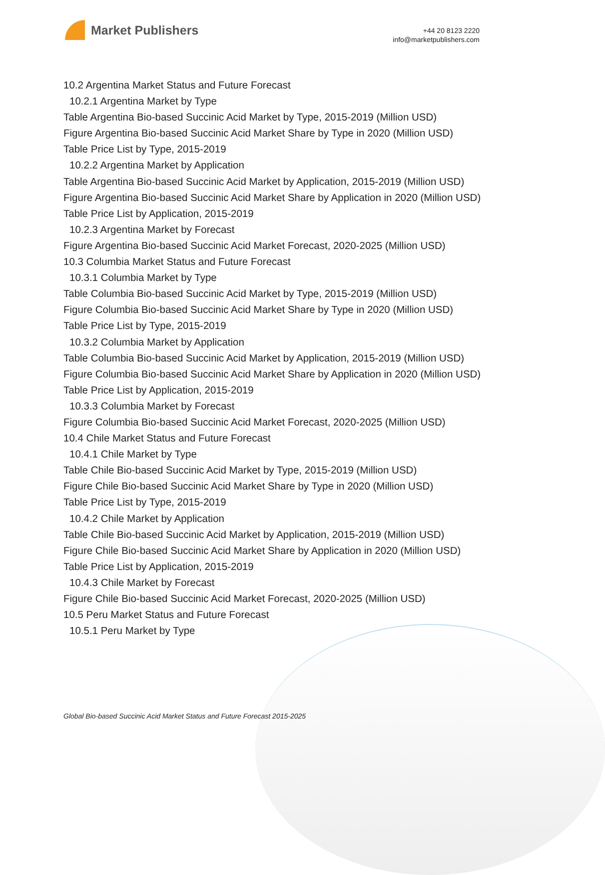Market Publishers
+44 20 8123 2220
info@marketpublishers.com
10.2 Argentina Market Status and Future Forecast
10.2.1 Argentina Market by Type
Table Argentina Bio-based Succinic Acid Market by Type, 2015-2019 (Million USD)
Figure Argentina Bio-based Succinic Acid Market Share by Type in 2020 (Million USD)
Table Price List by Type, 2015-2019
10.2.2 Argentina Market by Application
Table Argentina Bio-based Succinic Acid Market by Application, 2015-2019 (Million USD)
Figure Argentina Bio-based Succinic Acid Market Share by Application in 2020 (Million USD)
Table Price List by Application, 2015-2019
10.2.3 Argentina Market by Forecast
Figure Argentina Bio-based Succinic Acid Market Forecast, 2020-2025 (Million USD)
10.3 Columbia Market Status and Future Forecast
10.3.1 Columbia Market by Type
Table Columbia Bio-based Succinic Acid Market by Type, 2015-2019 (Million USD)
Figure Columbia Bio-based Succinic Acid Market Share by Type in 2020 (Million USD)
Table Price List by Type, 2015-2019
10.3.2 Columbia Market by Application
Table Columbia Bio-based Succinic Acid Market by Application, 2015-2019 (Million USD)
Figure Columbia Bio-based Succinic Acid Market Share by Application in 2020 (Million USD)
Table Price List by Application, 2015-2019
10.3.3 Columbia Market by Forecast
Figure Columbia Bio-based Succinic Acid Market Forecast, 2020-2025 (Million USD)
10.4 Chile Market Status and Future Forecast
10.4.1 Chile Market by Type
Table Chile Bio-based Succinic Acid Market by Type, 2015-2019 (Million USD)
Figure Chile Bio-based Succinic Acid Market Share by Type in 2020 (Million USD)
Table Price List by Type, 2015-2019
10.4.2 Chile Market by Application
Table Chile Bio-based Succinic Acid Market by Application, 2015-2019 (Million USD)
Figure Chile Bio-based Succinic Acid Market Share by Application in 2020 (Million USD)
Table Price List by Application, 2015-2019
10.4.3 Chile Market by Forecast
Figure Chile Bio-based Succinic Acid Market Forecast, 2020-2025 (Million USD)
10.5 Peru Market Status and Future Forecast
10.5.1 Peru Market by Type
Global Bio-based Succinic Acid Market Status and Future Forecast 2015-2025